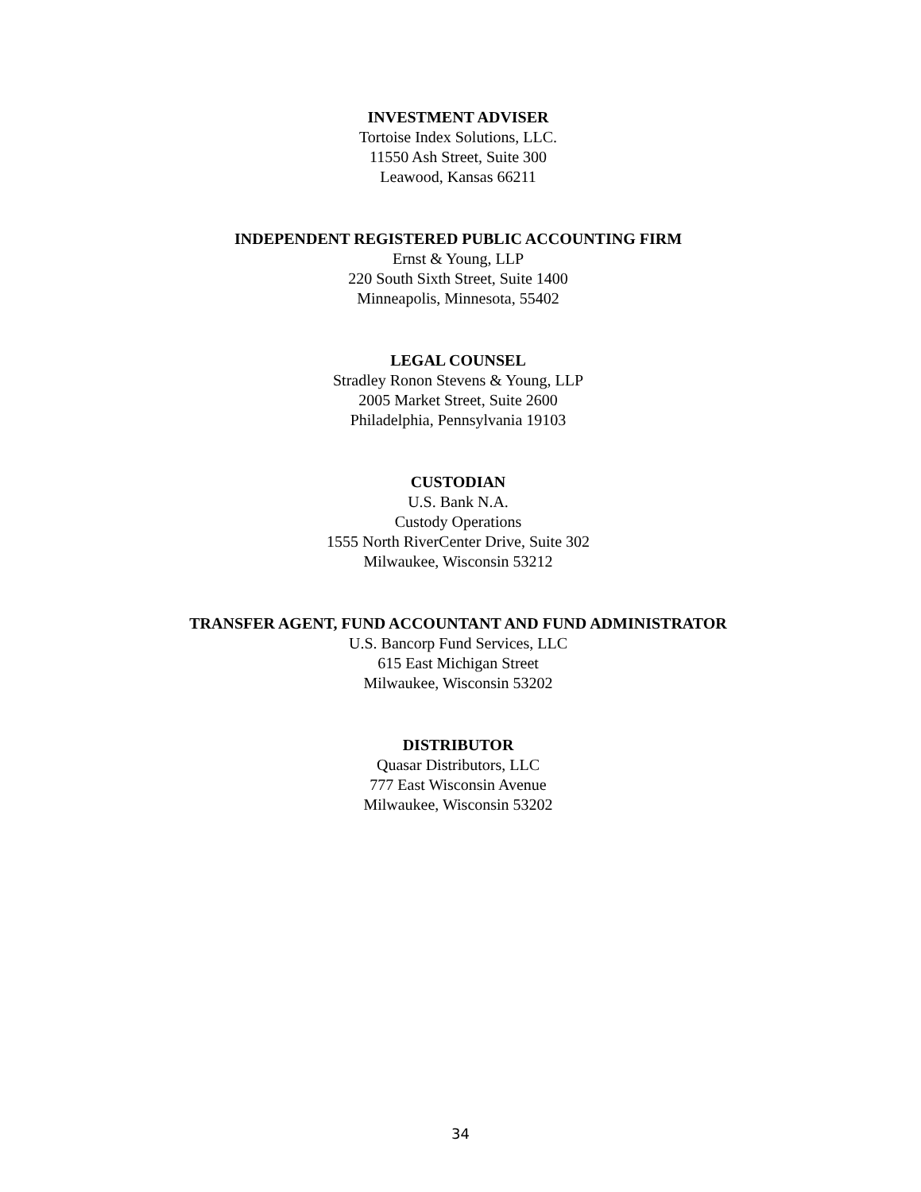INVESTMENT ADVISER
Tortoise Index Solutions, LLC.
11550 Ash Street, Suite 300
Leawood, Kansas 66211
INDEPENDENT REGISTERED PUBLIC ACCOUNTING FIRM
Ernst & Young, LLP
220 South Sixth Street, Suite 1400
Minneapolis, Minnesota, 55402
LEGAL COUNSEL
Stradley Ronon Stevens & Young, LLP
2005 Market Street, Suite 2600
Philadelphia, Pennsylvania 19103
CUSTODIAN
U.S. Bank N.A.
Custody Operations
1555 North RiverCenter Drive, Suite 302
Milwaukee, Wisconsin 53212
TRANSFER AGENT, FUND ACCOUNTANT AND FUND ADMINISTRATOR
U.S. Bancorp Fund Services, LLC
615 East Michigan Street
Milwaukee, Wisconsin 53202
DISTRIBUTOR
Quasar Distributors, LLC
777 East Wisconsin Avenue
Milwaukee, Wisconsin 53202
34